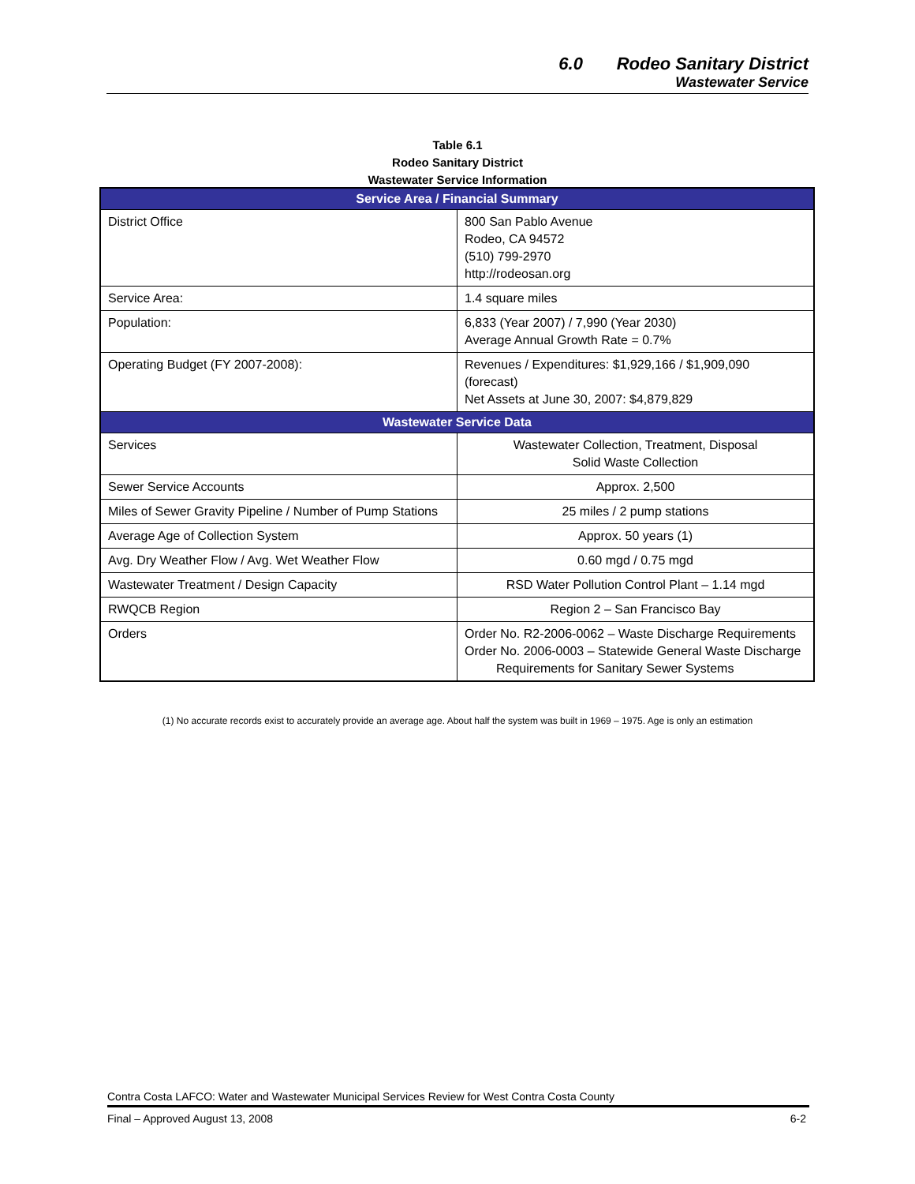6.0 Rodeo Sanitary District
Wastewater Service
Table 6.1
Rodeo Sanitary District
Wastewater Service Information
| Service Area / Financial Summary | |
| --- | --- |
| District Office | 800 San Pablo Avenue Rodeo, CA 94572 (510) 799-2970 http://rodeosan.org |
| Service Area: | 1.4 square miles |
| Population: | 6,833 (Year 2007) / 7,990 (Year 2030) Average Annual Growth Rate = 0.7% |
| Operating Budget (FY 2007-2008): | Revenues / Expenditures: $1,929,166 / $1,909,090 (forecast) Net Assets at June 30, 2007: $4,879,829 |
| Wastewater Service Data | |
| Services | Wastewater Collection, Treatment, Disposal Solid Waste Collection |
| Sewer Service Accounts | Approx. 2,500 |
| Miles of Sewer Gravity Pipeline / Number of Pump Stations | 25 miles / 2 pump stations |
| Average Age of Collection System | Approx. 50 years (1) |
| Avg. Dry Weather Flow / Avg. Wet Weather Flow | 0.60 mgd / 0.75 mgd |
| Wastewater Treatment / Design Capacity | RSD Water Pollution Control Plant – 1.14 mgd |
| RWQCB Region | Region 2 – San Francisco Bay |
| Orders | Order No. R2-2006-0062 – Waste Discharge Requirements Order No. 2006-0003 – Statewide General Waste Discharge Requirements for Sanitary Sewer Systems |
(1) No accurate records exist to accurately provide an average age. About half the system was built in 1969 – 1975. Age is only an estimation
Contra Costa LAFCO: Water and Wastewater Municipal Services Review for West Contra Costa County
Final – Approved August 13, 2008 6-2